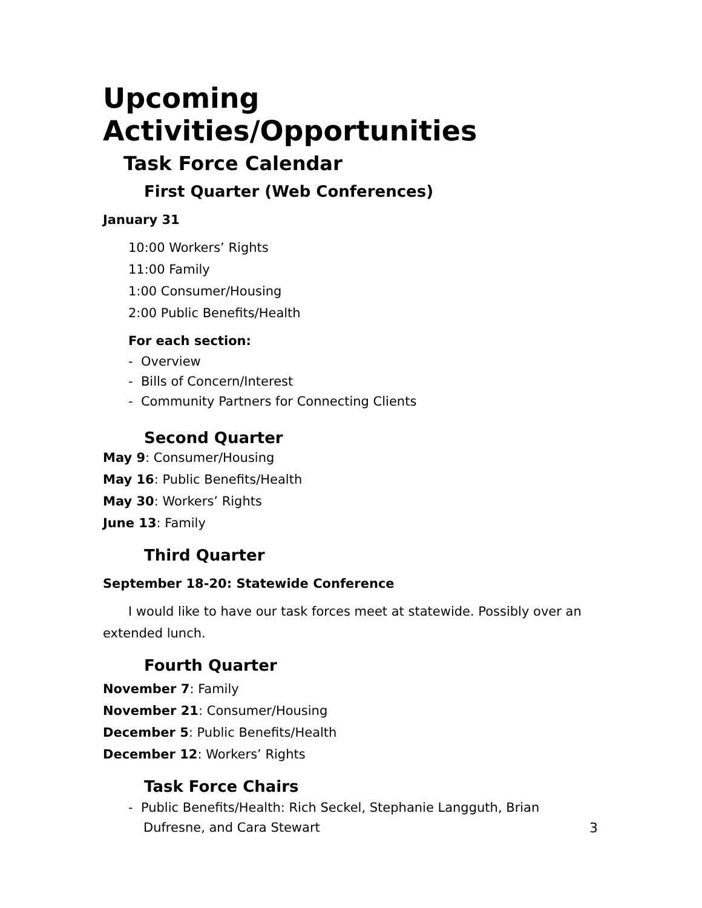Upcoming Activities/Opportunities
Task Force Calendar
First Quarter (Web Conferences)
January 31
10:00 Workers’ Rights
11:00 Family
1:00 Consumer/Housing
2:00 Public Benefits/Health
For each section:
- Overview
- Bills of Concern/Interest
- Community Partners for Connecting Clients
Second Quarter
May 9: Consumer/Housing
May 16: Public Benefits/Health
May 30: Workers’ Rights
June 13: Family
Third Quarter
September 18-20: Statewide Conference
I would like to have our task forces meet at statewide. Possibly over an extended lunch.
Fourth Quarter
November 7: Family
November 21: Consumer/Housing
December 5: Public Benefits/Health
December 12: Workers’ Rights
Task Force Chairs
- Public Benefits/Health: Rich Seckel, Stephanie Langguth, Brian Dufresne, and Cara Stewart
3